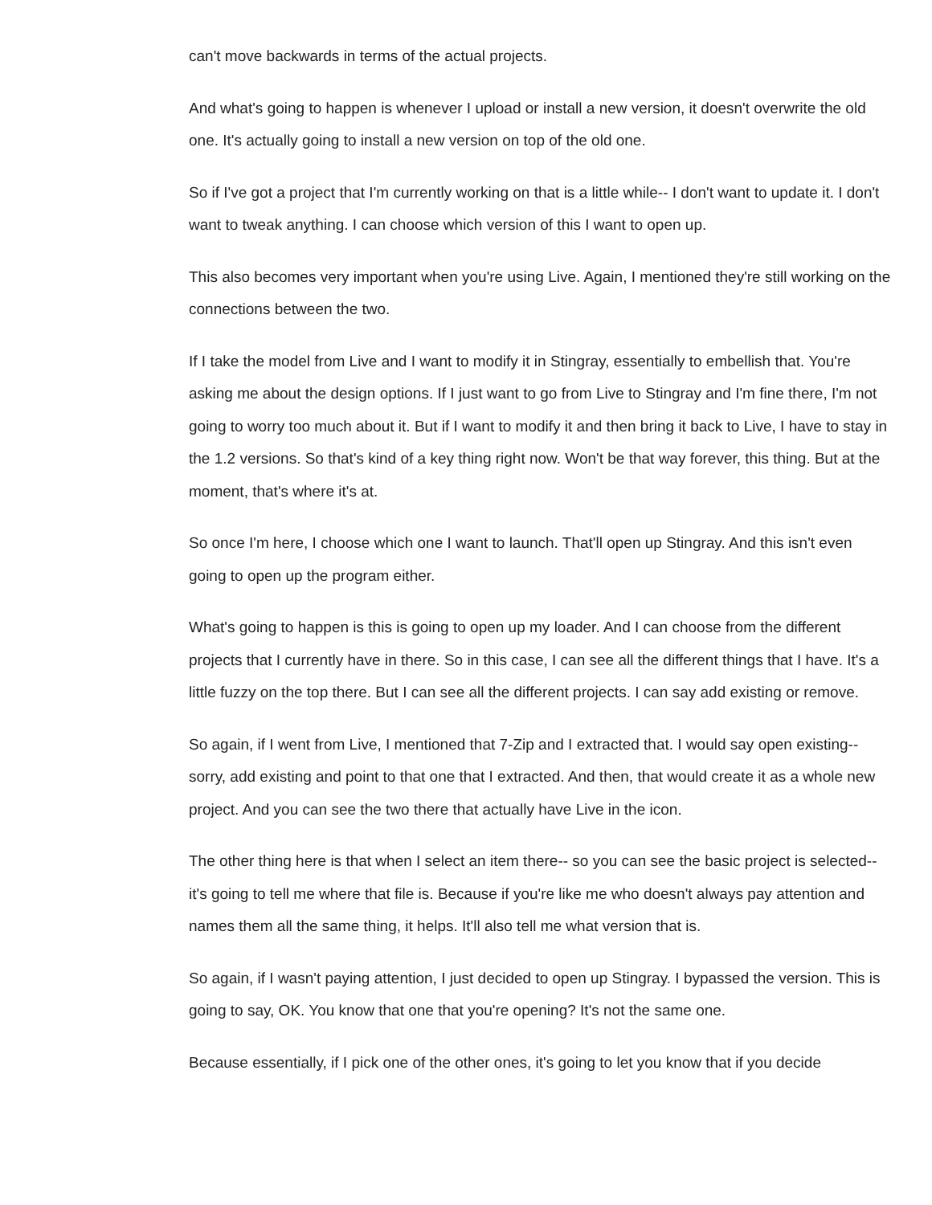can't move backwards in terms of the actual projects.
And what's going to happen is whenever I upload or install a new version, it doesn't overwrite the old one. It's actually going to install a new version on top of the old one.
So if I've got a project that I'm currently working on that is a little while-- I don't want to update it. I don't want to tweak anything. I can choose which version of this I want to open up.
This also becomes very important when you're using Live. Again, I mentioned they're still working on the connections between the two.
If I take the model from Live and I want to modify it in Stingray, essentially to embellish that. You're asking me about the design options. If I just want to go from Live to Stingray and I'm fine there, I'm not going to worry too much about it. But if I want to modify it and then bring it back to Live, I have to stay in the 1.2 versions. So that's kind of a key thing right now. Won't be that way forever, this thing. But at the moment, that's where it's at.
So once I'm here, I choose which one I want to launch. That'll open up Stingray. And this isn't even going to open up the program either.
What's going to happen is this is going to open up my loader. And I can choose from the different projects that I currently have in there. So in this case, I can see all the different things that I have. It's a little fuzzy on the top there. But I can see all the different projects. I can say add existing or remove.
So again, if I went from Live, I mentioned that 7-Zip and I extracted that. I would say open existing-- sorry, add existing and point to that one that I extracted. And then, that would create it as a whole new project. And you can see the two there that actually have Live in the icon.
The other thing here is that when I select an item there-- so you can see the basic project is selected-- it's going to tell me where that file is. Because if you're like me who doesn't always pay attention and names them all the same thing, it helps. It'll also tell me what version that is.
So again, if I wasn't paying attention, I just decided to open up Stingray. I bypassed the version. This is going to say, OK. You know that one that you're opening? It's not the same one.
Because essentially, if I pick one of the other ones, it's going to let you know that if you decide